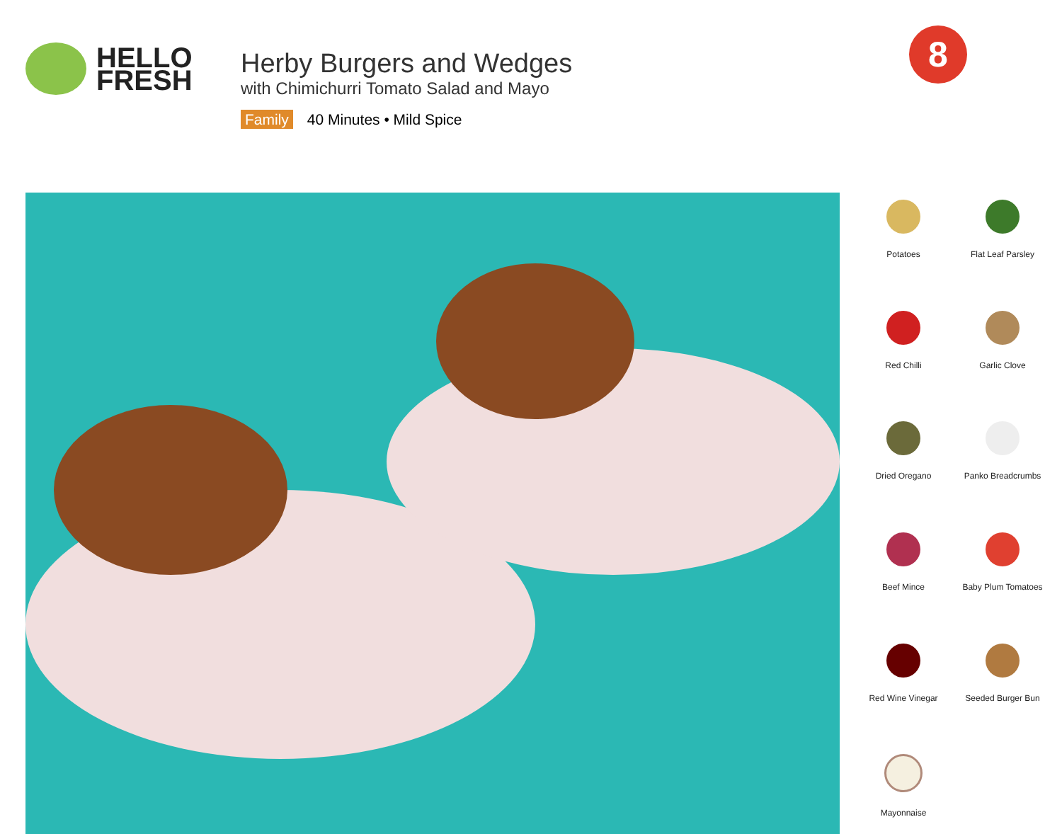HELLO
FRESH
Herby Burgers and Wedges
with Chimichurri Tomato Salad and Mayo
Family 40 Minutes • Mild Spice
8
Potatoes
Flat Leaf Parsley
Red Chilli
Garlic Clove
Dried Oregano
Panko Breadcrumbs
Beef Mince
Baby Plum Tomatoes
Red Wine Vinegar
Seeded Burger Bun
Mayonnaise